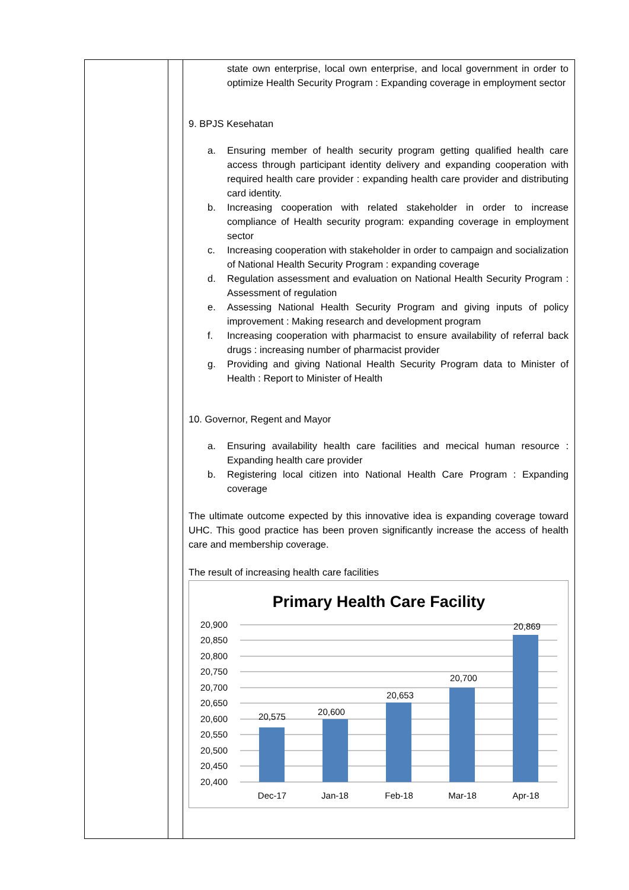| | | state own enterprise, local own enterprise, and local government in order to optimize Health Security Program : Expanding coverage in employment sector 9. BPJS Kesehatan a. Ensuring member of health security program getting qualified health care access through participant identity delivery and expanding cooperation with required health care provider : expanding health care provider and distributing card identity. b. Increasing cooperation with related stakeholder in order to increase compliance of Health security program: expanding coverage in employment sector c. Increasing cooperation with stakeholder in order to campaign and socialization of National Health Security Program : expanding coverage d. Regulation assessment and evaluation on National Health Security Program : Assessment of regulation e. Assessing National Health Security Program and giving inputs of policy improvement : Making research and development program f. Increasing cooperation with pharmacist to ensure availability of referral back drugs : increasing number of pharmacist provider g. Providing and giving National Health Security Program data to Minister of Health : Report to Minister of Health 10. Governor, Regent and Mayor a. Ensuring availability health care facilities and mecical human resource : Expanding health care provider b. Registering local citizen into National Health Care Program : Expanding coverage The ultimate outcome expected by this innovative idea is expanding coverage toward UHC. This good practice has been proven significantly increase the access of health care and membership coverage. The result of increasing health care facilities Primary Health Care Facility 20,900 20,850 20,800 20,750 20,700 20,650 20,600 20,550 20,500 20,450 20,400 20,575 20,600 20,653 20,700 20,869 Dec-17 Jan-18 Feb-18 Mar-18 Apr-18 |